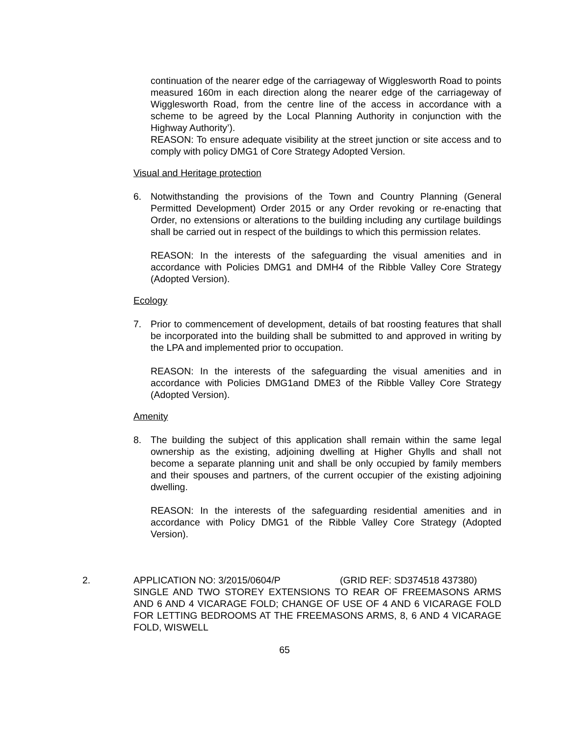continuation of the nearer edge of the carriageway of Wigglesworth Road to points measured 160m in each direction along the nearer edge of the carriageway of Wigglesworth Road, from the centre line of the access in accordance with a scheme to be agreed by the Local Planning Authority in conjunction with the Highway Authority’).
REASON: To ensure adequate visibility at the street junction or site access and to comply with policy DMG1 of Core Strategy Adopted Version.
Visual and Heritage protection
6. Notwithstanding the provisions of the Town and Country Planning (General Permitted Development) Order 2015 or any Order revoking or re-enacting that Order, no extensions or alterations to the building including any curtilage buildings shall be carried out in respect of the buildings to which this permission relates.
REASON: In the interests of the safeguarding the visual amenities and in accordance with Policies DMG1 and DMH4 of the Ribble Valley Core Strategy (Adopted Version).
Ecology
7. Prior to commencement of development, details of bat roosting features that shall be incorporated into the building shall be submitted to and approved in writing by the LPA and implemented prior to occupation.
REASON: In the interests of the safeguarding the visual amenities and in accordance with Policies DMG1and DME3 of the Ribble Valley Core Strategy (Adopted Version).
Amenity
8. The building the subject of this application shall remain within the same legal ownership as the existing, adjoining dwelling at Higher Ghylls and shall not become a separate planning unit and shall be only occupied by family members and their spouses and partners, of the current occupier of the existing adjoining dwelling.
REASON: In the interests of the safeguarding residential amenities and in accordance with Policy DMG1 of the Ribble Valley Core Strategy (Adopted Version).
2. APPLICATION NO: 3/2015/0604/P (GRID REF: SD374518 437380)
SINGLE AND TWO STOREY EXTENSIONS TO REAR OF FREEMASONS ARMS AND 6 AND 4 VICARAGE FOLD; CHANGE OF USE OF 4 AND 6 VICARAGE FOLD FOR LETTING BEDROOMS AT THE FREEMASONS ARMS, 8, 6 AND 4 VICARAGE FOLD, WISWELL
65